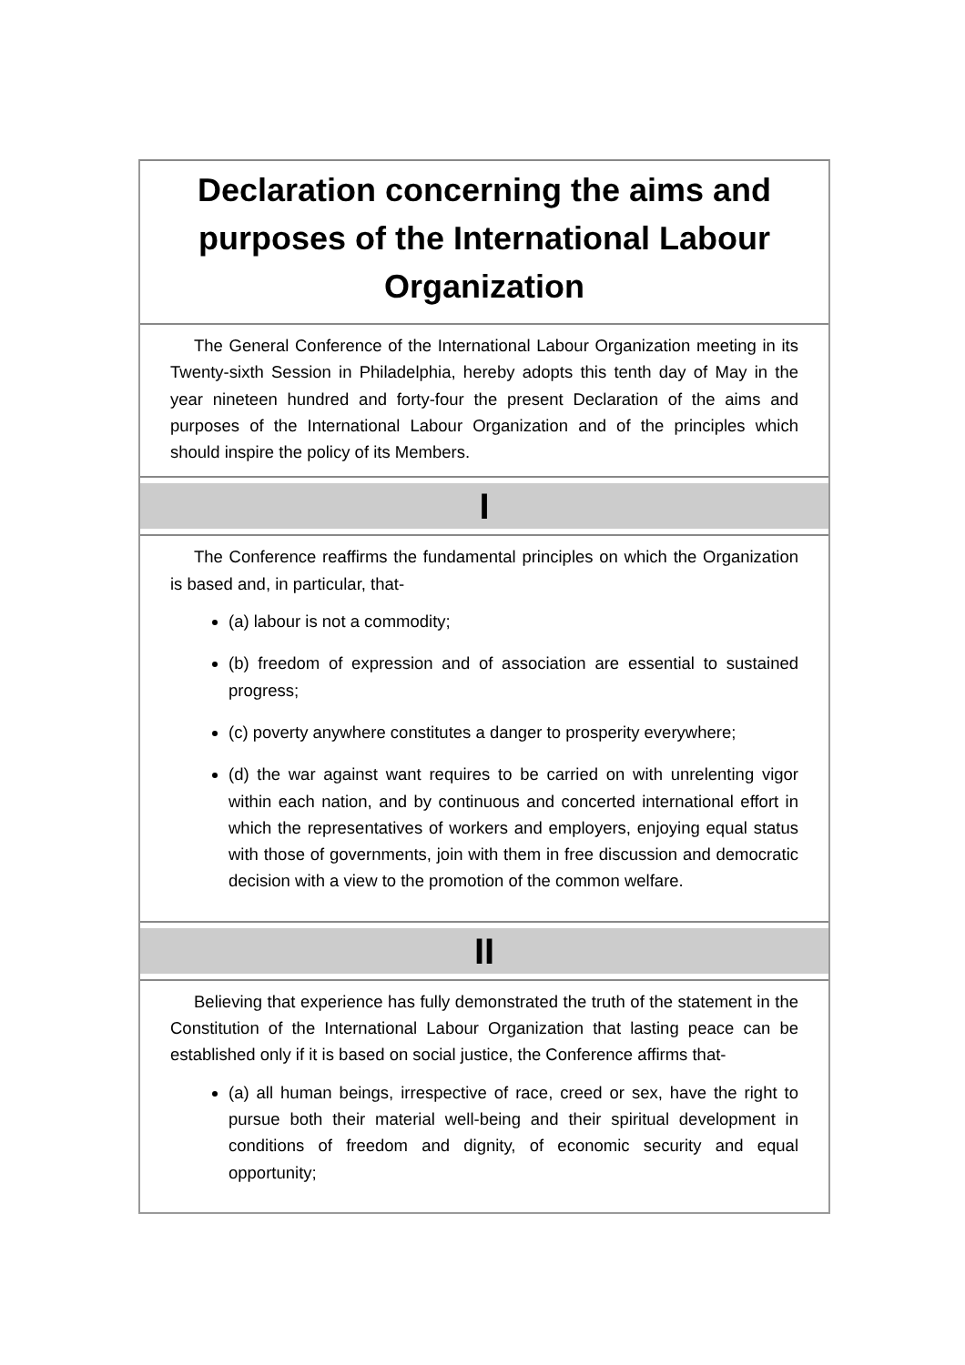Declaration concerning the aims and purposes of the International Labour Organization
The General Conference of the International Labour Organization meeting in its Twenty-sixth Session in Philadelphia, hereby adopts this tenth day of May in the year nineteen hundred and forty-four the present Declaration of the aims and purposes of the International Labour Organization and of the principles which should inspire the policy of its Members.
I
The Conference reaffirms the fundamental principles on which the Organization is based and, in particular, that-
(a) labour is not a commodity;
(b) freedom of expression and of association are essential to sustained progress;
(c) poverty anywhere constitutes a danger to prosperity everywhere;
(d) the war against want requires to be carried on with unrelenting vigor within each nation, and by continuous and concerted international effort in which the representatives of workers and employers, enjoying equal status with those of governments, join with them in free discussion and democratic decision with a view to the promotion of the common welfare.
II
Believing that experience has fully demonstrated the truth of the statement in the Constitution of the International Labour Organization that lasting peace can be established only if it is based on social justice, the Conference affirms that-
(a) all human beings, irrespective of race, creed or sex, have the right to pursue both their material well-being and their spiritual development in conditions of freedom and dignity, of economic security and equal opportunity;